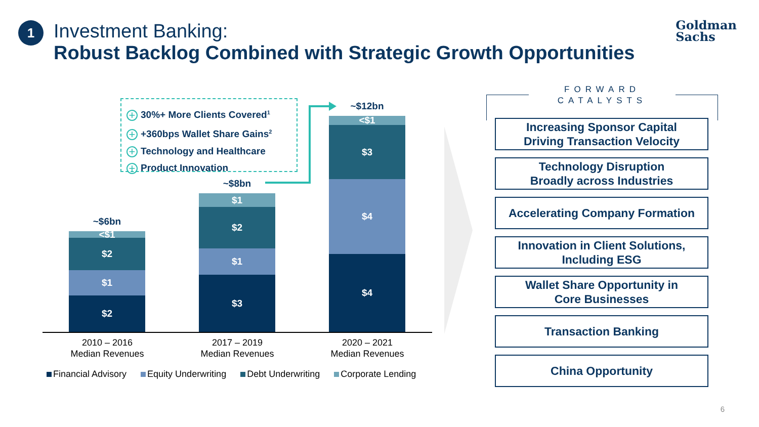1
Investment Banking:
Robust Backlog Combined with Strategic Growth Opportunities
Goldman
Sachs
+ 30%+ More Clients Covered<sup>1</sup>
+ +360bps Wallet Share Gains<sup>2</sup>
+ Technology and Healthcare
+ Product Innovation
~$6bn
<$1
$2
$1
$2
~$8bn
$1
$2
$1
$3
~$12bn
<$1
$3
$4
$4
2010 – 2016
Median Revenues
2017 – 2019
Median Revenues
2020 – 2021
Median Revenues
Financial Advisory Equity Underwriting Debt Underwriting Corporate Lending
FORWARD CATALYSTS
Increasing Sponsor Capital
Driving Transaction Velocity
Technology Disruption
Broadly across Industries
Accelerating Company Formation
Innovation in Client Solutions,
Including ESG
Wallet Share Opportunity in
Core Businesses
Transaction Banking
China Opportunity
6